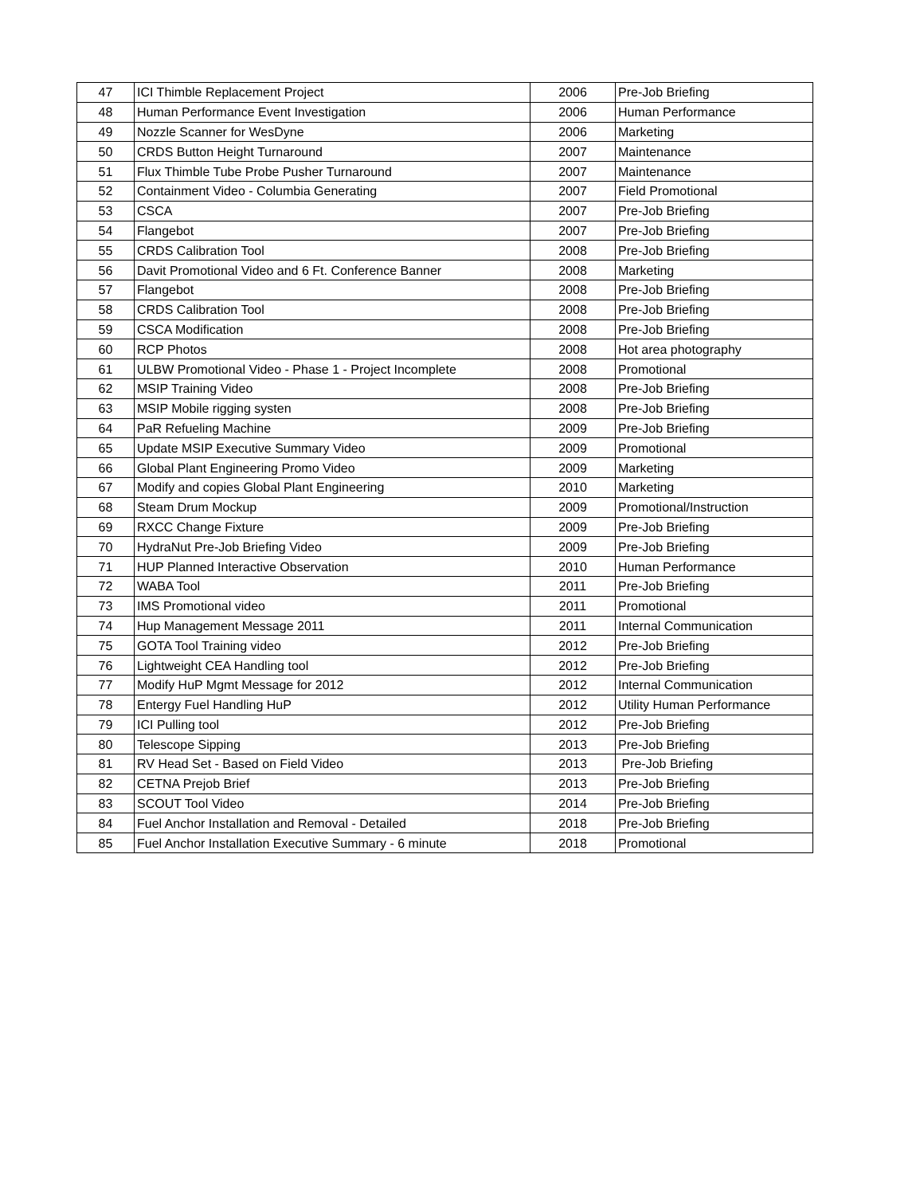| 47 | ICI Thimble Replacement Project | 2006 | Pre-Job Briefing |
| 48 | Human Performance Event Investigation | 2006 | Human Performance |
| 49 | Nozzle Scanner for WesDyne | 2006 | Marketing |
| 50 | CRDS Button Height Turnaround | 2007 | Maintenance |
| 51 | Flux Thimble Tube Probe Pusher Turnaround | 2007 | Maintenance |
| 52 | Containment Video - Columbia Generating | 2007 | Field Promotional |
| 53 | CSCA | 2007 | Pre-Job Briefing |
| 54 | Flangebot | 2007 | Pre-Job Briefing |
| 55 | CRDS Calibration Tool | 2008 | Pre-Job Briefing |
| 56 | Davit Promotional Video and 6 Ft. Conference Banner | 2008 | Marketing |
| 57 | Flangebot | 2008 | Pre-Job Briefing |
| 58 | CRDS Calibration Tool | 2008 | Pre-Job Briefing |
| 59 | CSCA Modification | 2008 | Pre-Job Briefing |
| 60 | RCP Photos | 2008 | Hot area photography |
| 61 | ULBW Promotional Video - Phase 1 - Project Incomplete | 2008 | Promotional |
| 62 | MSIP Training Video | 2008 | Pre-Job Briefing |
| 63 | MSIP Mobile rigging systen | 2008 | Pre-Job Briefing |
| 64 | PaR Refueling Machine | 2009 | Pre-Job Briefing |
| 65 | Update MSIP Executive Summary Video | 2009 | Promotional |
| 66 | Global Plant Engineering Promo Video | 2009 | Marketing |
| 67 | Modify and copies Global Plant Engineering | 2010 | Marketing |
| 68 | Steam Drum Mockup | 2009 | Promotional/Instruction |
| 69 | RXCC Change Fixture | 2009 | Pre-Job Briefing |
| 70 | HydraNut Pre-Job Briefing Video | 2009 | Pre-Job Briefing |
| 71 | HUP Planned Interactive Observation | 2010 | Human Performance |
| 72 | WABA Tool | 2011 | Pre-Job Briefing |
| 73 | IMS Promotional video | 2011 | Promotional |
| 74 | Hup Management Message 2011 | 2011 | Internal Communication |
| 75 | GOTA Tool Training video | 2012 | Pre-Job Briefing |
| 76 | Lightweight CEA Handling tool | 2012 | Pre-Job Briefing |
| 77 | Modify HuP Mgmt Message for 2012 | 2012 | Internal Communication |
| 78 | Entergy Fuel Handling HuP | 2012 | Utility Human Performance |
| 79 | ICI Pulling tool | 2012 | Pre-Job Briefing |
| 80 | Telescope Sipping | 2013 | Pre-Job Briefing |
| 81 | RV Head Set - Based on Field Video | 2013 | Pre-Job Briefing |
| 82 | CETNA Prejob Brief | 2013 | Pre-Job Briefing |
| 83 | SCOUT Tool Video | 2014 | Pre-Job Briefing |
| 84 | Fuel Anchor Installation and Removal - Detailed | 2018 | Pre-Job Briefing |
| 85 | Fuel Anchor Installation Executive Summary - 6 minute | 2018 | Promotional |